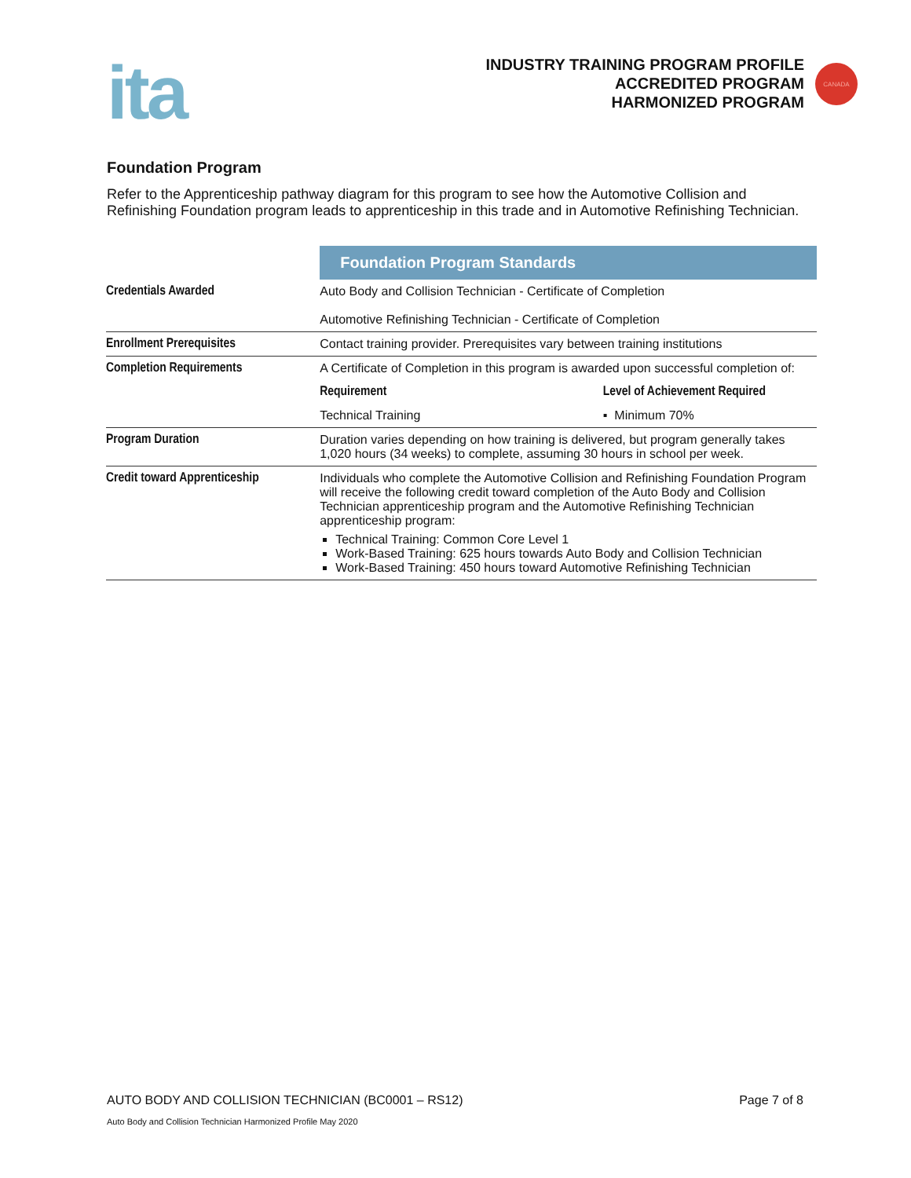ita
INDUSTRY TRAINING PROGRAM PROFILE
ACCREDITED PROGRAM
HARMONIZED PROGRAM
CANADA
Foundation Program
Refer to the Apprenticeship pathway diagram for this program to see how the Automotive Collision and Refinishing Foundation program leads to apprenticeship in this trade and in Automotive Refinishing Technician.
| | Foundation Program Standards | |
| Credentials Awarded | Auto Body and Collision Technician - Certificate of Completion Automotive Refinishing Technician - Certificate of Completion | |
| Enrollment Prerequisites | Contact training provider. Prerequisites vary between training institutions | |
| Completion Requirements | A Certificate of Completion in this program is awarded upon successful completion of: | |
| | Requirement | Level of Achievement Required |
| | Technical Training | ▪ Minimum 70% |
| Program Duration | Duration varies depending on how training is delivered, but program generally takes 1,020 hours (34 weeks) to complete, assuming 30 hours in school per week. | |
| Credit toward Apprenticeship | Individuals who complete the Automotive Collision and Refinishing Foundation Program will receive the following credit toward completion of the Auto Body and Collision Technician apprenticeship program and the Automotive Refinishing Technician apprenticeship program: Technical Training: Common Core Level 1 Work-Based Training: 625 hours towards Auto Body and Collision Technician Work-Based Training: 450 hours toward Automotive Refinishing Technician | |
AUTO BODY AND COLLISION TECHNICIAN (BC0001 – RS12) Page 7 of 8
Auto Body and Collision Technician Harmonized Profile May 2020